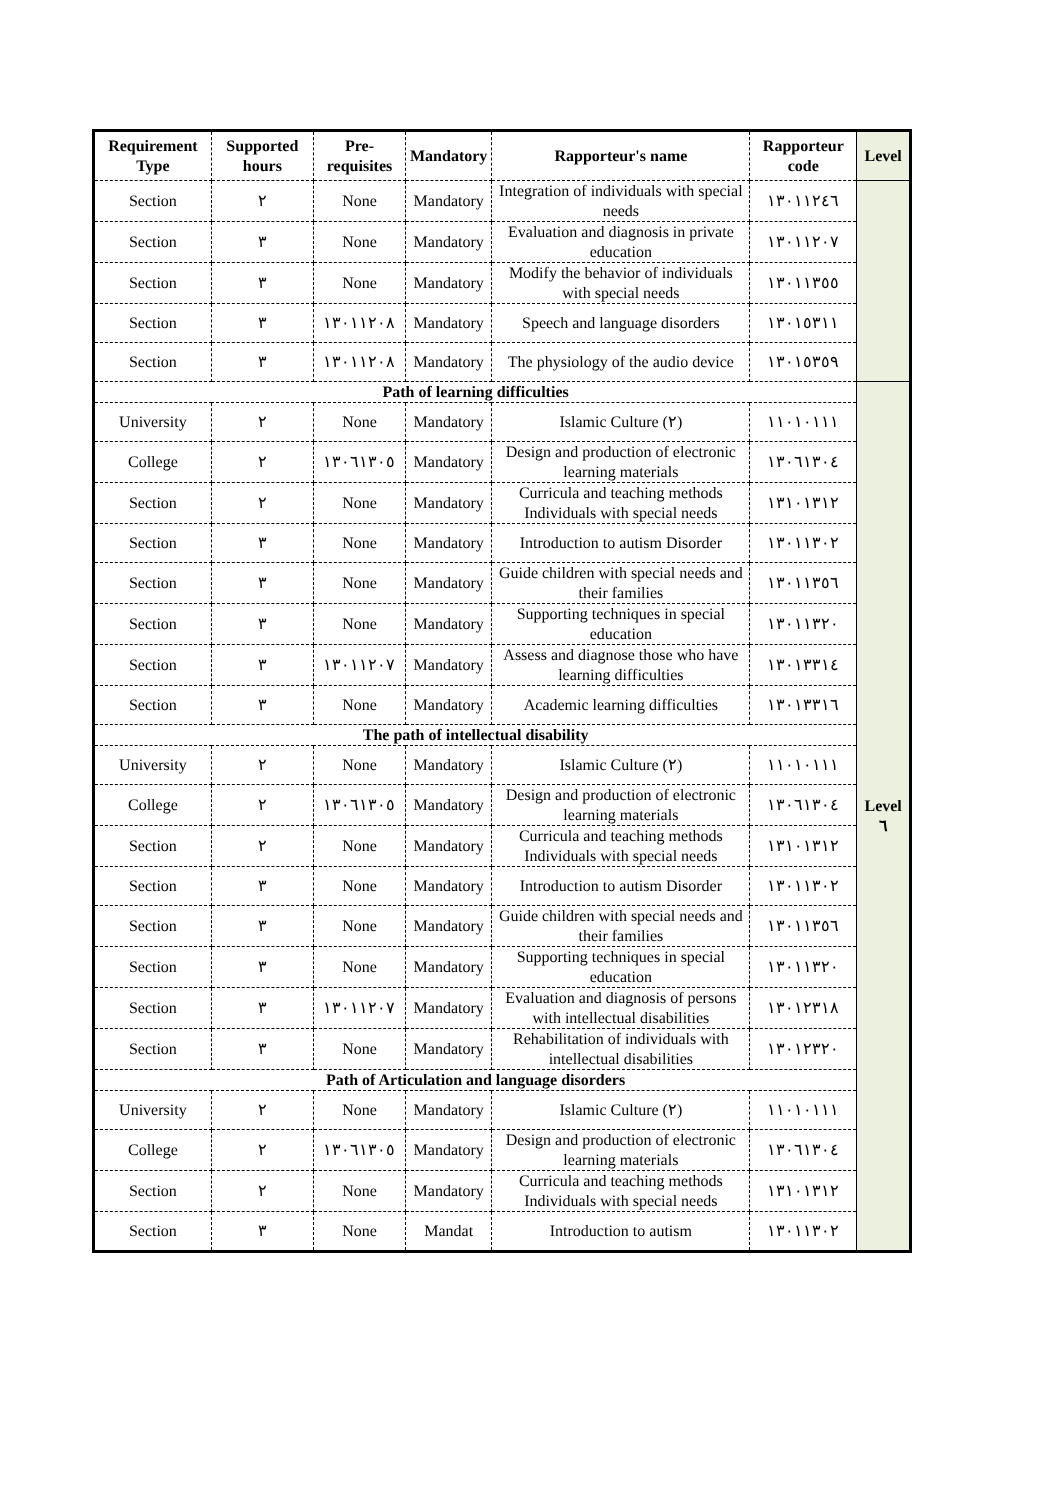| Requirement Type | Supported hours | Pre-requisites | Mandatory | Rapporteur's name | Rapporteur code | Level |
| --- | --- | --- | --- | --- | --- | --- |
| Section | ٢ | None | Mandatory | Integration of individuals with special needs | ١٣٠١١٢٤٦ | |
| Section | ٣ | None | Mandatory | Evaluation and diagnosis in private education | ١٣٠١١٢٠٧ | |
| Section | ٣ | None | Mandatory | Modify the behavior of individuals with special needs | ١٣٠١١٣٥٥ | |
| Section | ٣ | ١٣٠١١٢٠٨ | Mandatory | Speech and language disorders | ١٣٠١٥٣١١ | |
| Section | ٣ | ١٣٠١١٢٠٨ | Mandatory | The physiology of the audio device | ١٣٠١٥٣٥٩ | |
| Path of learning difficulties | | | | | | Level ٦ |
| University | ٢ | None | Mandatory | Islamic Culture (٢) | ١١٠١٠١١١ | |
| College | ٢ | ١٣٠٦١٣٠٥ | Mandatory | Design and production of electronic learning materials | ١٣٠٦١٣٠٤ | |
| Section | ٢ | None | Mandatory | Curricula and teaching methods Individuals with special needs | ١٣١٠١٣١٢ | |
| Section | ٣ | None | Mandatory | Introduction to autism Disorder | ١٣٠١١٣٠٢ | |
| Section | ٣ | None | Mandatory | Guide children with special needs and their families | ١٣٠١١٣٥٦ | |
| Section | ٣ | None | Mandatory | Supporting techniques in special education | ١٣٠١١٣٢٠ | |
| Section | ٣ | ١٣٠١١٢٠٧ | Mandatory | Assess and diagnose those who have learning difficulties | ١٣٠١٣٣١٤ | |
| Section | ٣ | None | Mandatory | Academic learning difficulties | ١٣٠١٣٣١٦ | |
| The path of intellectual disability | | | | | | |
| University | ٢ | None | Mandatory | Islamic Culture (٢) | ١١٠١٠١١١ | |
| College | ٢ | ١٣٠٦١٣٠٥ | Mandatory | Design and production of electronic learning materials | ١٣٠٦١٣٠٤ | |
| Section | ٢ | None | Mandatory | Curricula and teaching methods Individuals with special needs | ١٣١٠١٣١٢ | |
| Section | ٣ | None | Mandatory | Introduction to autism Disorder | ١٣٠١١٣٠٢ | |
| Section | ٣ | None | Mandatory | Guide children with special needs and their families | ١٣٠١١٣٥٦ | |
| Section | ٣ | None | Mandatory | Supporting techniques in special education | ١٣٠١١٣٢٠ | |
| Section | ٣ | ١٣٠١١٢٠٧ | Mandatory | Evaluation and diagnosis of persons with intellectual disabilities | ١٣٠١٢٣١٨ | |
| Section | ٣ | None | Mandatory | Rehabilitation of individuals with intellectual disabilities | ١٣٠١٢٣٢٠ | |
| Path of Articulation and language disorders | | | | | | |
| University | ٢ | None | Mandatory | Islamic Culture (٢) | ١١٠١٠١١١ | |
| College | ٢ | ١٣٠٦١٣٠٥ | Mandatory | Design and production of electronic learning materials | ١٣٠٦١٣٠٤ | |
| Section | ٢ | None | Mandatory | Curricula and teaching methods Individuals with special needs | ١٣١٠١٣١٢ | |
| Section | ٣ | None | Mandat | Introduction to autism | ١٣٠١١٣٠٢ | |